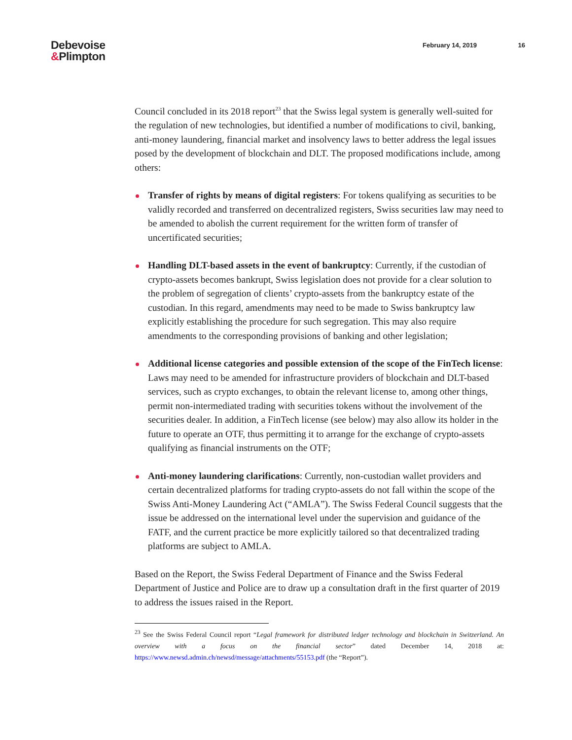Debevoise
&Plimpton
February 14, 2019 16
Council concluded in its 2018 report<sup>23</sup> that the Swiss legal system is generally well-suited for the regulation of new technologies, but identified a number of modifications to civil, banking, anti-money laundering, financial market and insolvency laws to better address the legal issues posed by the development of blockchain and DLT. The proposed modifications include, among others:
Transfer of rights by means of digital registers: For tokens qualifying as securities to be validly recorded and transferred on decentralized registers, Swiss securities law may need to be amended to abolish the current requirement for the written form of transfer of uncertificated securities;
Handling DLT-based assets in the event of bankruptcy: Currently, if the custodian of crypto-assets becomes bankrupt, Swiss legislation does not provide for a clear solution to the problem of segregation of clients’ crypto-assets from the bankruptcy estate of the custodian. In this regard, amendments may need to be made to Swiss bankruptcy law explicitly establishing the procedure for such segregation. This may also require amendments to the corresponding provisions of banking and other legislation;
Additional license categories and possible extension of the scope of the FinTech license: Laws may need to be amended for infrastructure providers of blockchain and DLT-based services, such as crypto exchanges, to obtain the relevant license to, among other things, permit non-intermediated trading with securities tokens without the involvement of the securities dealer. In addition, a FinTech license (see below) may also allow its holder in the future to operate an OTF, thus permitting it to arrange for the exchange of crypto-assets qualifying as financial instruments on the OTF;
Anti-money laundering clarifications: Currently, non-custodian wallet providers and certain decentralized platforms for trading crypto-assets do not fall within the scope of the Swiss Anti-Money Laundering Act (“AMLA”). The Swiss Federal Council suggests that the issue be addressed on the international level under the supervision and guidance of the FATF, and the current practice be more explicitly tailored so that decentralized trading platforms are subject to AMLA.
Based on the Report, the Swiss Federal Department of Finance and the Swiss Federal Department of Justice and Police are to draw up a consultation draft in the first quarter of 2019 to address the issues raised in the Report.
<sup>23</sup> See the Swiss Federal Council report “Legal framework for distributed ledger technology and blockchain in Switzerland. An overview with a focus on the financial sector” dated December 14, 2018 at: https://www.newsd.admin.ch/newsd/message/attachments/55153.pdf (the “Report”).